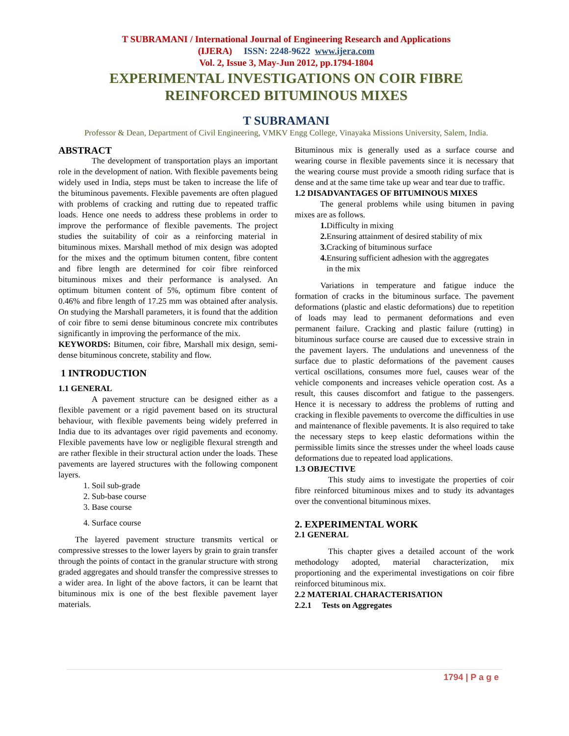T SUBRAMANI / International Journal of Engineering Research and Applications
(IJERA) ISSN: 2248-9622 www.ijera.com
Vol. 2, Issue 3, May-Jun 2012, pp.1794-1804
EXPERIMENTAL INVESTIGATIONS ON COIR FIBRE
REINFORCED BITUMINOUS MIXES
T SUBRAMANI
Professor & Dean, Department of Civil Engineering, VMKV Engg College, Vinayaka Missions University, Salem, India.
ABSTRACT
The development of transportation plays an important role in the development of nation. With flexible pavements being widely used in India, steps must be taken to increase the life of the bituminous pavements. Flexible pavements are often plagued with problems of cracking and rutting due to repeated traffic loads. Hence one needs to address these problems in order to improve the performance of flexible pavements. The project studies the suitability of coir as a reinforcing material in bituminous mixes. Marshall method of mix design was adopted for the mixes and the optimum bitumen content, fibre content and fibre length are determined for coir fibre reinforced bituminous mixes and their performance is analysed. An optimum bitumen content of 5%, optimum fibre content of 0.46% and fibre length of 17.25 mm was obtained after analysis. On studying the Marshall parameters, it is found that the addition of coir fibre to semi dense bituminous concrete mix contributes significantly in improving the performance of the mix.
KEYWORDS: Bitumen, coir fibre, Marshall mix design, semi-dense bituminous concrete, stability and flow.
1 INTRODUCTION
1.1 GENERAL
A pavement structure can be designed either as a flexible pavement or a rigid pavement based on its structural behaviour, with flexible pavements being widely preferred in India due to its advantages over rigid pavements and economy. Flexible pavements have low or negligible flexural strength and are rather flexible in their structural action under the loads. These pavements are layered structures with the following component layers.
1. Soil sub-grade
2. Sub-base course
3. Base course
4. Surface course
The layered pavement structure transmits vertical or compressive stresses to the lower layers by grain to grain transfer through the points of contact in the granular structure with strong graded aggregates and should transfer the compressive stresses to a wider area. In light of the above factors, it can be learnt that bituminous mix is one of the best flexible pavement layer materials.
Bituminous mix is generally used as a surface course and wearing course in flexible pavements since it is necessary that the wearing course must provide a smooth riding surface that is dense and at the same time take up wear and tear due to traffic.
1.2 DISADVANTAGES OF BITUMINOUS MIXES
The general problems while using bitumen in paving mixes are as follows.
1. Difficulty in mixing
2. Ensuring attainment of desired stability of mix
3. Cracking of bituminous surface
4. Ensuring sufficient adhesion with the aggregates
in the mix
Variations in temperature and fatigue induce the formation of cracks in the bituminous surface. The pavement deformations (plastic and elastic deformations) due to repetition of loads may lead to permanent deformations and even permanent failure. Cracking and plastic failure (rutting) in bituminous surface course are caused due to excessive strain in the pavement layers. The undulations and unevenness of the surface due to plastic deformations of the pavement causes vertical oscillations, consumes more fuel, causes wear of the vehicle components and increases vehicle operation cost. As a result, this causes discomfort and fatigue to the passengers. Hence it is necessary to address the problems of rutting and cracking in flexible pavements to overcome the difficulties in use and maintenance of flexible pavements. It is also required to take the necessary steps to keep elastic deformations within the permissible limits since the stresses under the wheel loads cause deformations due to repeated load applications.
1.3 OBJECTIVE
This study aims to investigate the properties of coir fibre reinforced bituminous mixes and to study its advantages over the conventional bituminous mixes.
2. EXPERIMENTAL WORK
2.1 GENERAL
This chapter gives a detailed account of the work methodology adopted, material characterization, mix proportioning and the experimental investigations on coir fibre reinforced bituminous mix.
2.2 MATERIAL CHARACTERISATION
2.2.1 Tests on Aggregates
1794 | P a g e